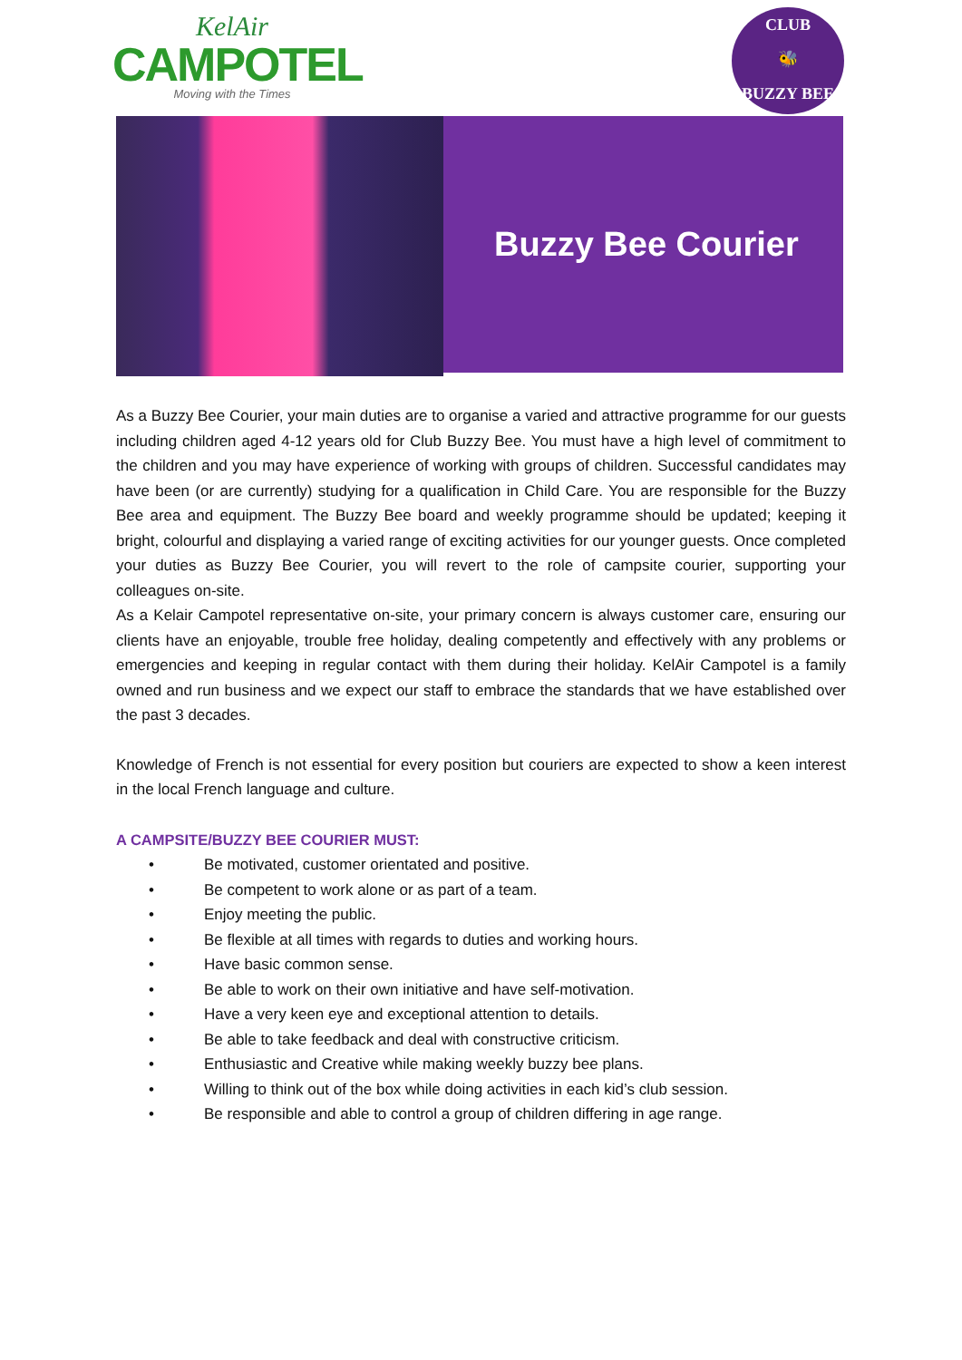KelAir
CAMPOTEL
Moving with the Times
CLUB
🐝
BUZZY BEE
Buzzy Bee Courier
As a Buzzy Bee Courier, your main duties are to organise a varied and attractive programme for our guests including children aged 4-12 years old for Club Buzzy Bee. You must have a high level of commitment to the children and you may have experience of working with groups of children. Successful candidates may have been (or are currently) studying for a qualification in Child Care. You are responsible for the Buzzy Bee area and equipment. The Buzzy Bee board and weekly programme should be updated; keeping it bright, colourful and displaying a varied range of exciting activities for our younger guests. Once completed your duties as Buzzy Bee Courier, you will revert to the role of campsite courier, supporting your colleagues on-site.
As a Kelair Campotel representative on-site, your primary concern is always customer care, ensuring our clients have an enjoyable, trouble free holiday, dealing competently and effectively with any problems or emergencies and keeping in regular contact with them during their holiday. KelAir Campotel is a family owned and run business and we expect our staff to embrace the standards that we have established over the past 3 decades.
Knowledge of French is not essential for every position but couriers are expected to show a keen interest in the local French language and culture.
A CAMPSITE/BUZZY BEE COURIER MUST:
• Be motivated, customer orientated and positive.
• Be competent to work alone or as part of a team.
• Enjoy meeting the public.
• Be flexible at all times with regards to duties and working hours.
• Have basic common sense.
• Be able to work on their own initiative and have self-motivation.
• Have a very keen eye and exceptional attention to details.
• Be able to take feedback and deal with constructive criticism.
• Enthusiastic and Creative while making weekly buzzy bee plans.
• Willing to think out of the box while doing activities in each kid’s club session.
• Be responsible and able to control a group of children differing in age range.